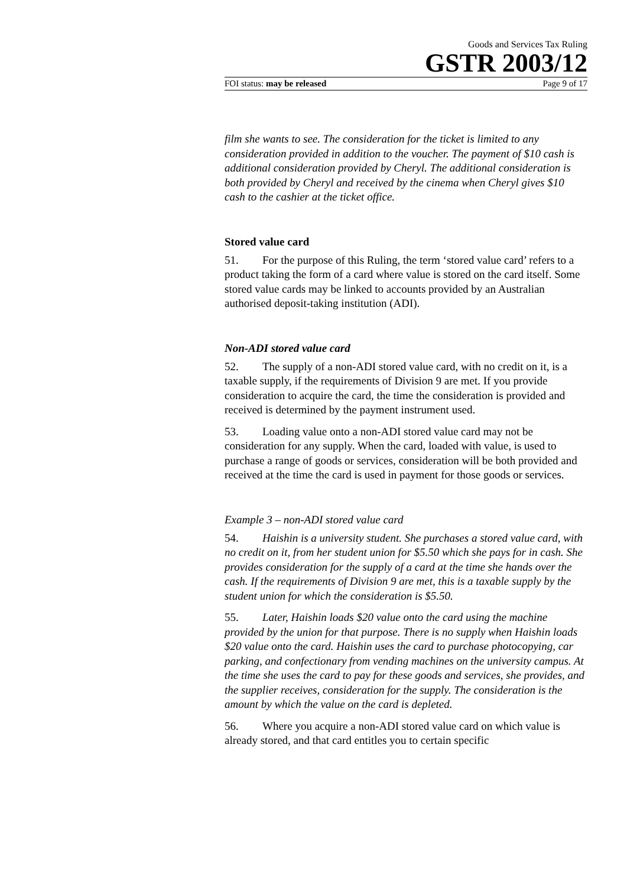Goods and Services Tax Ruling
GSTR 2003/12
FOI status: may be released Page 9 of 17
film she wants to see. The consideration for the ticket is limited to any consideration provided in addition to the voucher. The payment of $10 cash is additional consideration provided by Cheryl. The additional consideration is both provided by Cheryl and received by the cinema when Cheryl gives $10 cash to the cashier at the ticket office.
Stored value card
51. For the purpose of this Ruling, the term ‘stored value card’ refers to a product taking the form of a card where value is stored on the card itself. Some stored value cards may be linked to accounts provided by an Australian authorised deposit-taking institution (ADI).
Non-ADI stored value card
52. The supply of a non-ADI stored value card, with no credit on it, is a taxable supply, if the requirements of Division 9 are met. If you provide consideration to acquire the card, the time the consideration is provided and received is determined by the payment instrument used.
53. Loading value onto a non-ADI stored value card may not be consideration for any supply. When the card, loaded with value, is used to purchase a range of goods or services, consideration will be both provided and received at the time the card is used in payment for those goods or services.
Example 3 – non-ADI stored value card
54. Haishin is a university student. She purchases a stored value card, with no credit on it, from her student union for $5.50 which she pays for in cash. She provides consideration for the supply of a card at the time she hands over the cash. If the requirements of Division 9 are met, this is a taxable supply by the student union for which the consideration is $5.50.
55. Later, Haishin loads $20 value onto the card using the machine provided by the union for that purpose. There is no supply when Haishin loads $20 value onto the card. Haishin uses the card to purchase photocopying, car parking, and confectionary from vending machines on the university campus. At the time she uses the card to pay for these goods and services, she provides, and the supplier receives, consideration for the supply. The consideration is the amount by which the value on the card is depleted.
56. Where you acquire a non-ADI stored value card on which value is already stored, and that card entitles you to certain specific